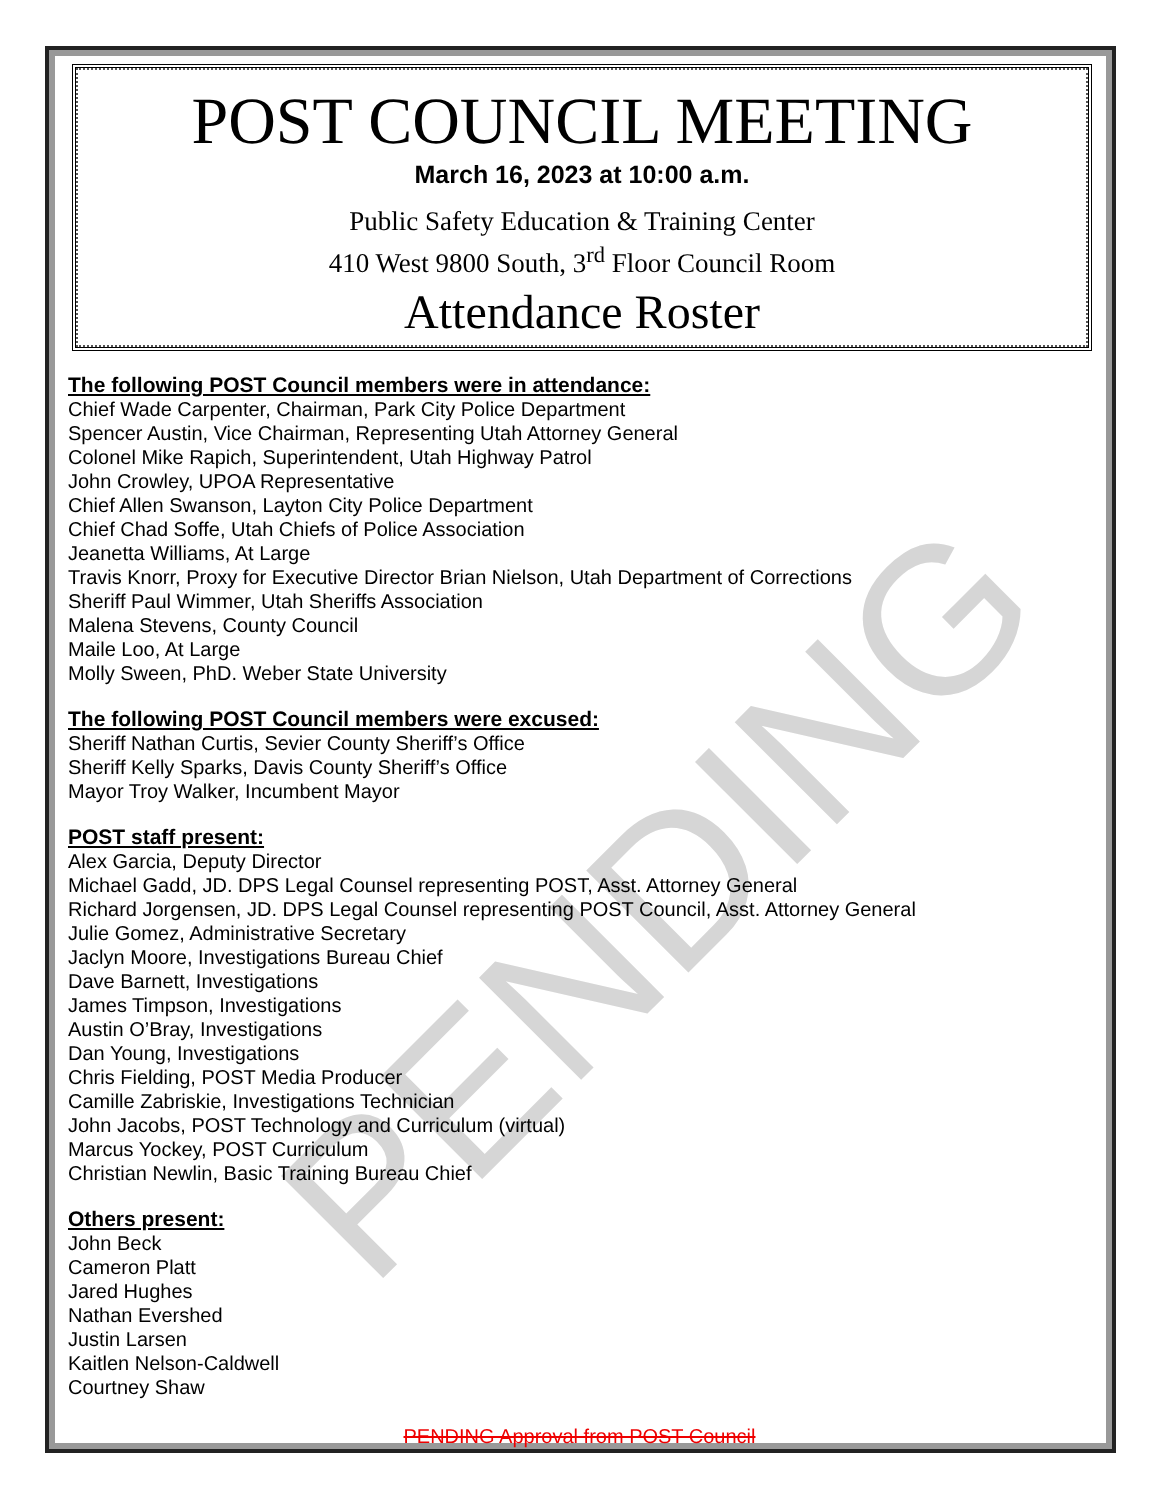PENDING
POST COUNCIL MEETING
March 16, 2023 at 10:00 a.m.
Public Safety Education & Training Center
410 West 9800 South, 3<sup>rd</sup> Floor Council Room
Attendance Roster
The following POST Council members were in attendance:
Chief Wade Carpenter, Chairman, Park City Police Department
Spencer Austin, Vice Chairman, Representing Utah Attorney General
Colonel Mike Rapich, Superintendent, Utah Highway Patrol
John Crowley, UPOA Representative
Chief Allen Swanson, Layton City Police Department
Chief Chad Soffe, Utah Chiefs of Police Association
Jeanetta Williams, At Large
Travis Knorr, Proxy for Executive Director Brian Nielson, Utah Department of Corrections
Sheriff Paul Wimmer, Utah Sheriffs Association
Malena Stevens, County Council
Maile Loo, At Large
Molly Sween, PhD. Weber State University
The following POST Council members were excused:
Sheriff Nathan Curtis, Sevier County Sheriff’s Office
Sheriff Kelly Sparks, Davis County Sheriff’s Office
Mayor Troy Walker, Incumbent Mayor
POST staff present:
Alex Garcia, Deputy Director
Michael Gadd, JD. DPS Legal Counsel representing POST, Asst. Attorney General
Richard Jorgensen, JD. DPS Legal Counsel representing POST Council, Asst. Attorney General
Julie Gomez, Administrative Secretary
Jaclyn Moore, Investigations Bureau Chief
Dave Barnett, Investigations
James Timpson, Investigations
Austin O’Bray, Investigations
Dan Young, Investigations
Chris Fielding, POST Media Producer
Camille Zabriskie, Investigations Technician
John Jacobs, POST Technology and Curriculum (virtual)
Marcus Yockey, POST Curriculum
Christian Newlin, Basic Training Bureau Chief
Others present:
John Beck
Cameron Platt
Jared Hughes
Nathan Evershed
Justin Larsen
Kaitlen Nelson-Caldwell
Courtney Shaw
PENDING Approval from POST Council